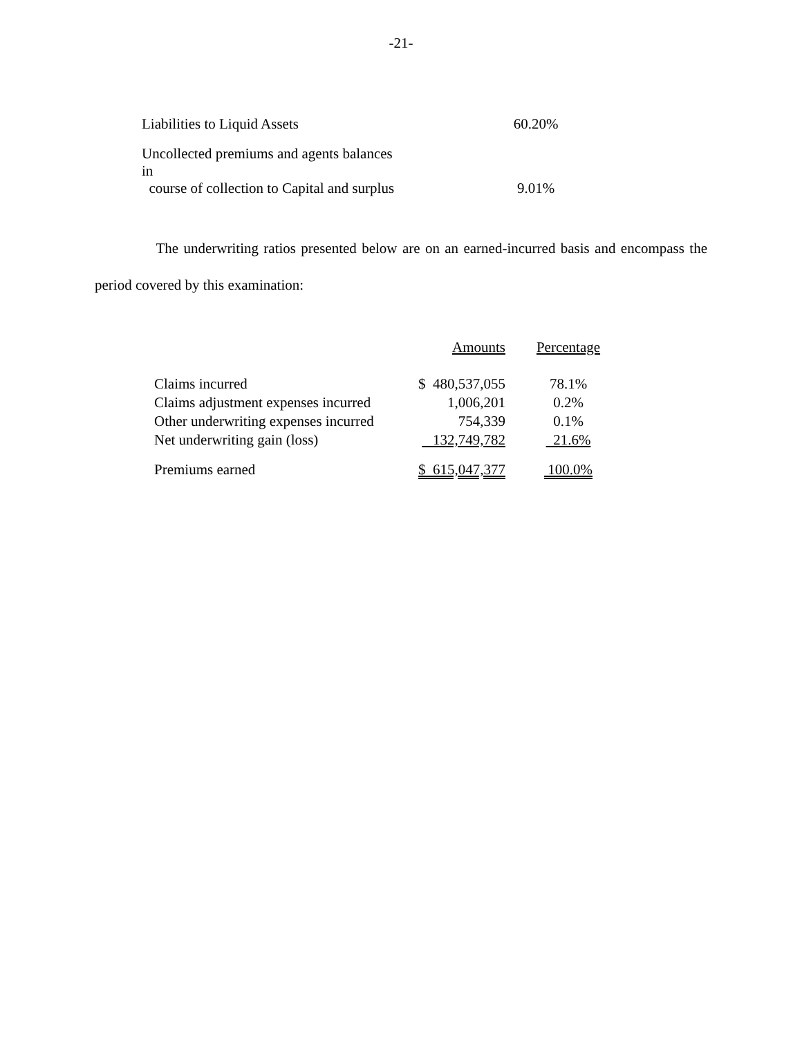-21-
| Liabilities to Liquid Assets | 60.20% |
| Uncollected premiums and agents balances in course of collection to Capital and surplus | 9.01% |
The underwriting ratios presented below are on an earned-incurred basis and encompass the period covered by this examination:
| | Amounts | Percentage |
| Claims incurred | $ 480,537,055 | 78.1% |
| Claims adjustment expenses incurred | 1,006,201 | 0.2% |
| Other underwriting expenses incurred | 754,339 | 0.1% |
| Net underwriting gain (loss) | 132,749,782 | 21.6% |
| Premiums earned | $ 615,047,377 | 100.0% |